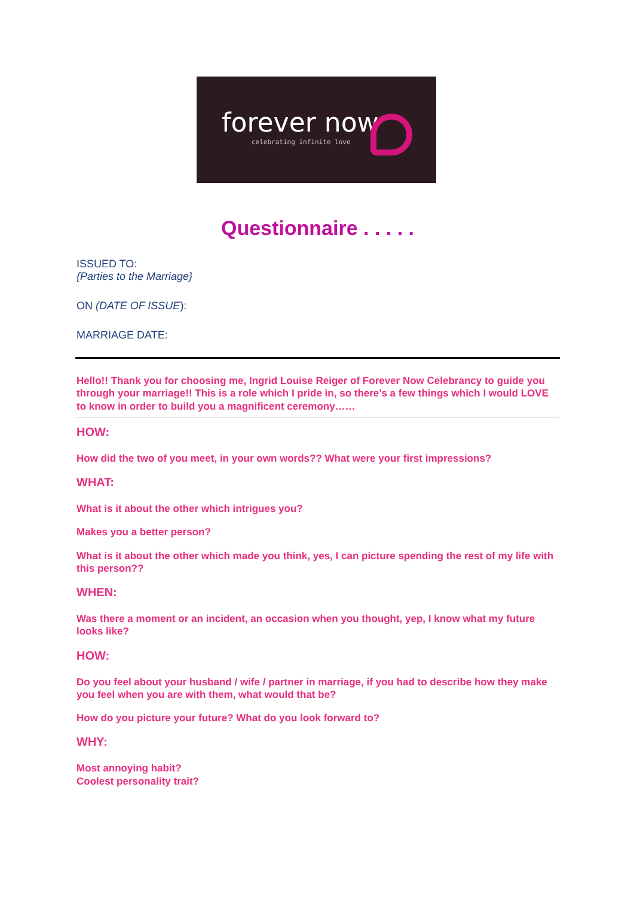forever now
celebrating infinite love
Questionnaire . . . . .
ISSUED TO:
{Parties to the Marriage}
ON (DATE OF ISSUE):
MARRIAGE DATE:
Hello!! Thank you for choosing me, Ingrid Louise Reiger of Forever Now Celebrancy to guide you through your marriage!! This is a role which I pride in, so there’s a few things which I would LOVE to know in order to build you a magnificent ceremony……
HOW:
How did the two of you meet, in your own words?? What were your first impressions?
WHAT:
What is it about the other which intrigues you?
Makes you a better person?
What is it about the other which made you think, yes, I can picture spending the rest of my life with this person??
WHEN:
Was there a moment or an incident, an occasion when you thought, yep, I know what my future looks like?
HOW:
Do you feel about your husband / wife / partner in marriage, if you had to describe how they make you feel when you are with them, what would that be?
How do you picture your future? What do you look forward to?
WHY:
Most annoying habit?
Coolest personality trait?